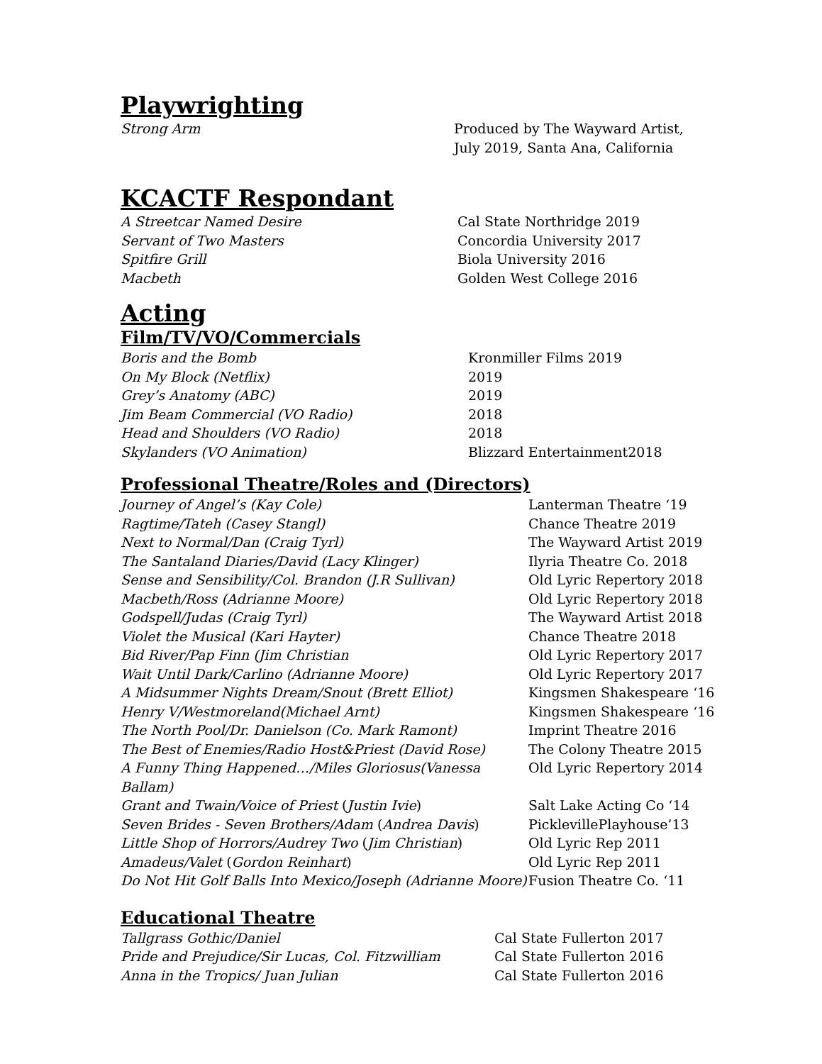Playwrighting
Strong Arm Produced by The Wayward Artist,
July 2019, Santa Ana, California
KCACTF Respondant
A Streetcar Named Desire Cal State Northridge 2019
Servant of Two Masters Concordia University 2017
Spitfire Grill Biola University 2016
Macbeth Golden West College 2016
Acting
Film/TV/VO/Commercials
Boris and the Bomb Kronmiller Films 2019
On My Block (Netflix) 2019
Grey’s Anatomy (ABC) 2019
Jim Beam Commercial (VO Radio) 2018
Head and Shoulders (VO Radio) 2018
Skylanders (VO Animation) Blizzard Entertainment2018
Professional Theatre/Roles and (Directors)
Journey of Angel’s (Kay Cole) Lanterman Theatre ‘19
Ragtime/Tateh (Casey Stangl) Chance Theatre 2019
Next to Normal/Dan (Craig Tyrl) The Wayward Artist 2019
The Santaland Diaries/David (Lacy Klinger) Ilyria Theatre Co. 2018
Sense and Sensibility/Col. Brandon (J.R Sullivan) Old Lyric Repertory 2018
Macbeth/Ross (Adrianne Moore) Old Lyric Repertory 2018
Godspell/Judas (Craig Tyrl) The Wayward Artist 2018
Violet the Musical (Kari Hayter) Chance Theatre 2018
Bid River/Pap Finn (Jim Christian Old Lyric Repertory 2017
Wait Until Dark/Carlino (Adrianne Moore) Old Lyric Repertory 2017
A Midsummer Nights Dream/Snout (Brett Elliot) Kingsmen Shakespeare ‘16
Henry V/Westmoreland(Michael Arnt) Kingsmen Shakespeare ‘16
The North Pool/Dr. Danielson (Co. Mark Ramont) Imprint Theatre 2016
The Best of Enemies/Radio Host&Priest (David Rose) The Colony Theatre 2015
A Funny Thing Happened…/Miles Gloriosus(Vanessa Ballam) Old Lyric Repertory 2014
Grant and Twain/Voice of Priest (Justin Ivie) Salt Lake Acting Co ‘14
Seven Brides - Seven Brothers/Adam (Andrea Davis) PicklevillePlayhouse’13
Little Shop of Horrors/Audrey Two (Jim Christian) Old Lyric Rep 2011
Amadeus/Valet (Gordon Reinhart) Old Lyric Rep 2011
Do Not Hit Golf Balls Into Mexico/Joseph (Adrianne Moore) Fusion Theatre Co. ‘11
Educational Theatre
Tallgrass Gothic/Daniel Cal State Fullerton 2017
Pride and Prejudice/Sir Lucas, Col. Fitzwilliam Cal State Fullerton 2016
Anna in the Tropics/ Juan Julian Cal State Fullerton 2016